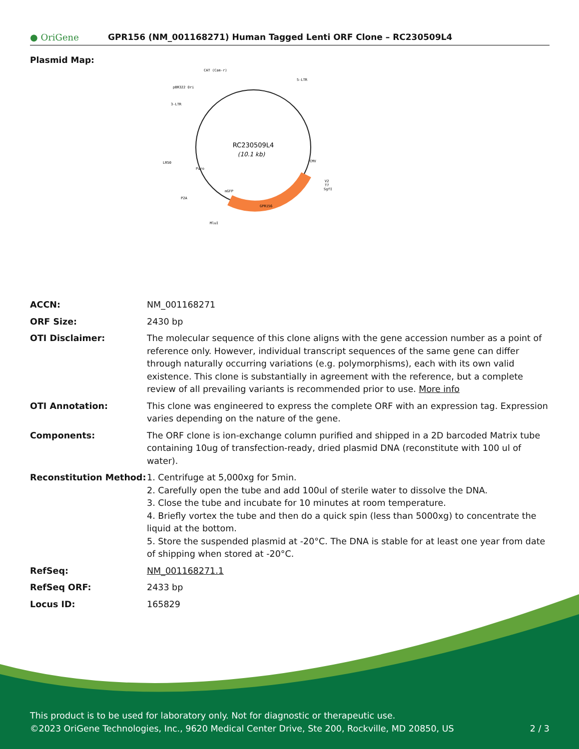● OriGene
GPR156 (NM_001168271) Human Tagged Lenti ORF Clone – RC230509L4
Plasmid Map:
RC230509L4
(10.1 kb)
CAT (Cam-r)
5-LTR
pBR322 Ori
3-LTR
LR50
V2
T7
SgfI
P2A
MluI
GPR156
CMV
mGFP
Puro
| ACCN: | NM_001168271 |
| ORF Size: | 2430 bp |
| OTI Disclaimer: | The molecular sequence of this clone aligns with the gene accession number as a point of reference only. However, individual transcript sequences of the same gene can differ through naturally occurring variations (e.g. polymorphisms), each with its own valid existence. This clone is substantially in agreement with the reference, but a complete review of all prevailing variants is recommended prior to use. More info |
| OTI Annotation: | This clone was engineered to express the complete ORF with an expression tag. Expression varies depending on the nature of the gene. |
| Components: | The ORF clone is ion-exchange column purified and shipped in a 2D barcoded Matrix tube containing 10ug of transfection-ready, dried plasmid DNA (reconstitute with 100 ul of water). |
| Reconstitution Method: | 1. Centrifuge at 5,000xg for 5min. 2. Carefully open the tube and add 100ul of sterile water to dissolve the DNA. 3. Close the tube and incubate for 10 minutes at room temperature. 4. Briefly vortex the tube and then do a quick spin (less than 5000xg) to concentrate the liquid at the bottom. 5. Store the suspended plasmid at -20°C. The DNA is stable for at least one year from date of shipping when stored at -20°C. |
| RefSeq: | NM_001168271.1 |
| RefSeq ORF: | 2433 bp |
| Locus ID: | 165829 |
This product is to be used for laboratory only. Not for diagnostic or therapeutic use.
©2023 OriGene Technologies, Inc., 9620 Medical Center Drive, Ste 200, Rockville, MD 20850, US 2 / 3